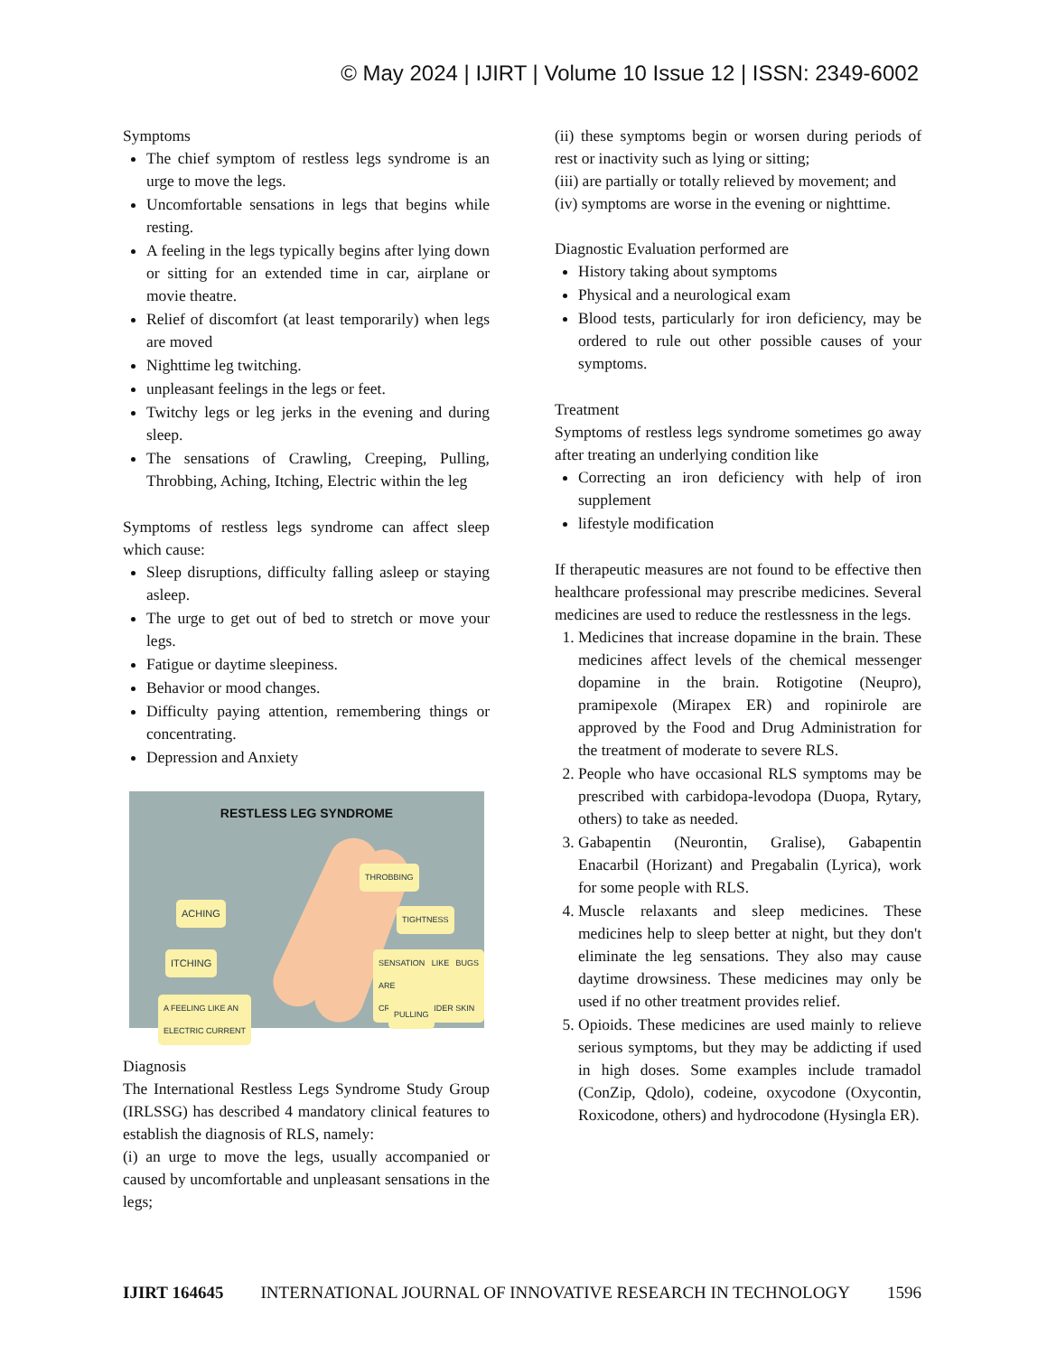© May 2024 | IJIRT | Volume 10 Issue 12 | ISSN: 2349-6002
Symptoms
The chief symptom of restless legs syndrome is an urge to move the legs.
Uncomfortable sensations in legs that begins while resting.
A feeling in the legs typically begins after lying down or sitting for an extended time in car, airplane or movie theatre.
Relief of discomfort (at least temporarily) when legs are moved
Nighttime leg twitching.
unpleasant feelings in the legs or feet.
Twitchy legs or leg jerks in the evening and during sleep.
The sensations of Crawling, Creeping, Pulling, Throbbing, Aching, Itching, Electric within the leg
Symptoms of restless legs syndrome can affect sleep which cause:
Sleep disruptions, difficulty falling asleep or staying asleep.
The urge to get out of bed to stretch or move your legs.
Fatigue or daytime sleepiness.
Behavior or mood changes.
Difficulty paying attention, remembering things or concentrating.
Depression and Anxiety
RESTLESS LEG SYNDROME
THROBBING
ACHING TIGHTNESS
ITCHING
SENSATION LIKE BUGS ARE
CRAWLING UNDER SKIN
A FEELING LIKE AN
ELECTRIC CURRENT
PULLING
Diagnosis
The International Restless Legs Syndrome Study Group (IRLSSG) has described 4 mandatory clinical features to establish the diagnosis of RLS, namely:
(i) an urge to move the legs, usually accompanied or caused by uncomfortable and unpleasant sensations in the legs;
(ii) these symptoms begin or worsen during periods of rest or inactivity such as lying or sitting;
(iii) are partially or totally relieved by movement; and
(iv) symptoms are worse in the evening or nighttime.
Diagnostic Evaluation performed are
History taking about symptoms
Physical and a neurological exam
Blood tests, particularly for iron deficiency, may be ordered to rule out other possible causes of your symptoms.
Treatment
Symptoms of restless legs syndrome sometimes go away after treating an underlying condition like
Correcting an iron deficiency with help of iron supplement
lifestyle modification
If therapeutic measures are not found to be effective then healthcare professional may prescribe medicines. Several medicines are used to reduce the restlessness in the legs.
1. Medicines that increase dopamine in the brain. These medicines affect levels of the chemical messenger dopamine in the brain. Rotigotine (Neupro), pramipexole (Mirapex ER) and ropinirole are approved by the Food and Drug Administration for the treatment of moderate to severe RLS.
2. People who have occasional RLS symptoms may be prescribed with carbidopa-levodopa (Duopa, Rytary, others) to take as needed.
3. Gabapentin (Neurontin, Gralise), Gabapentin Enacarbil (Horizant) and Pregabalin (Lyrica), work for some people with RLS.
4. Muscle relaxants and sleep medicines. These medicines help to sleep better at night, but they don't eliminate the leg sensations. They also may cause daytime drowsiness. These medicines may only be used if no other treatment provides relief.
5. Opioids. These medicines are used mainly to relieve serious symptoms, but they may be addicting if used in high doses. Some examples include tramadol (ConZip, Qdolo), codeine, oxycodone (Oxycontin, Roxicodone, others) and hydrocodone (Hysingla ER).
IJIRT 164645 INTERNATIONAL JOURNAL OF INNOVATIVE RESEARCH IN TECHNOLOGY 1596